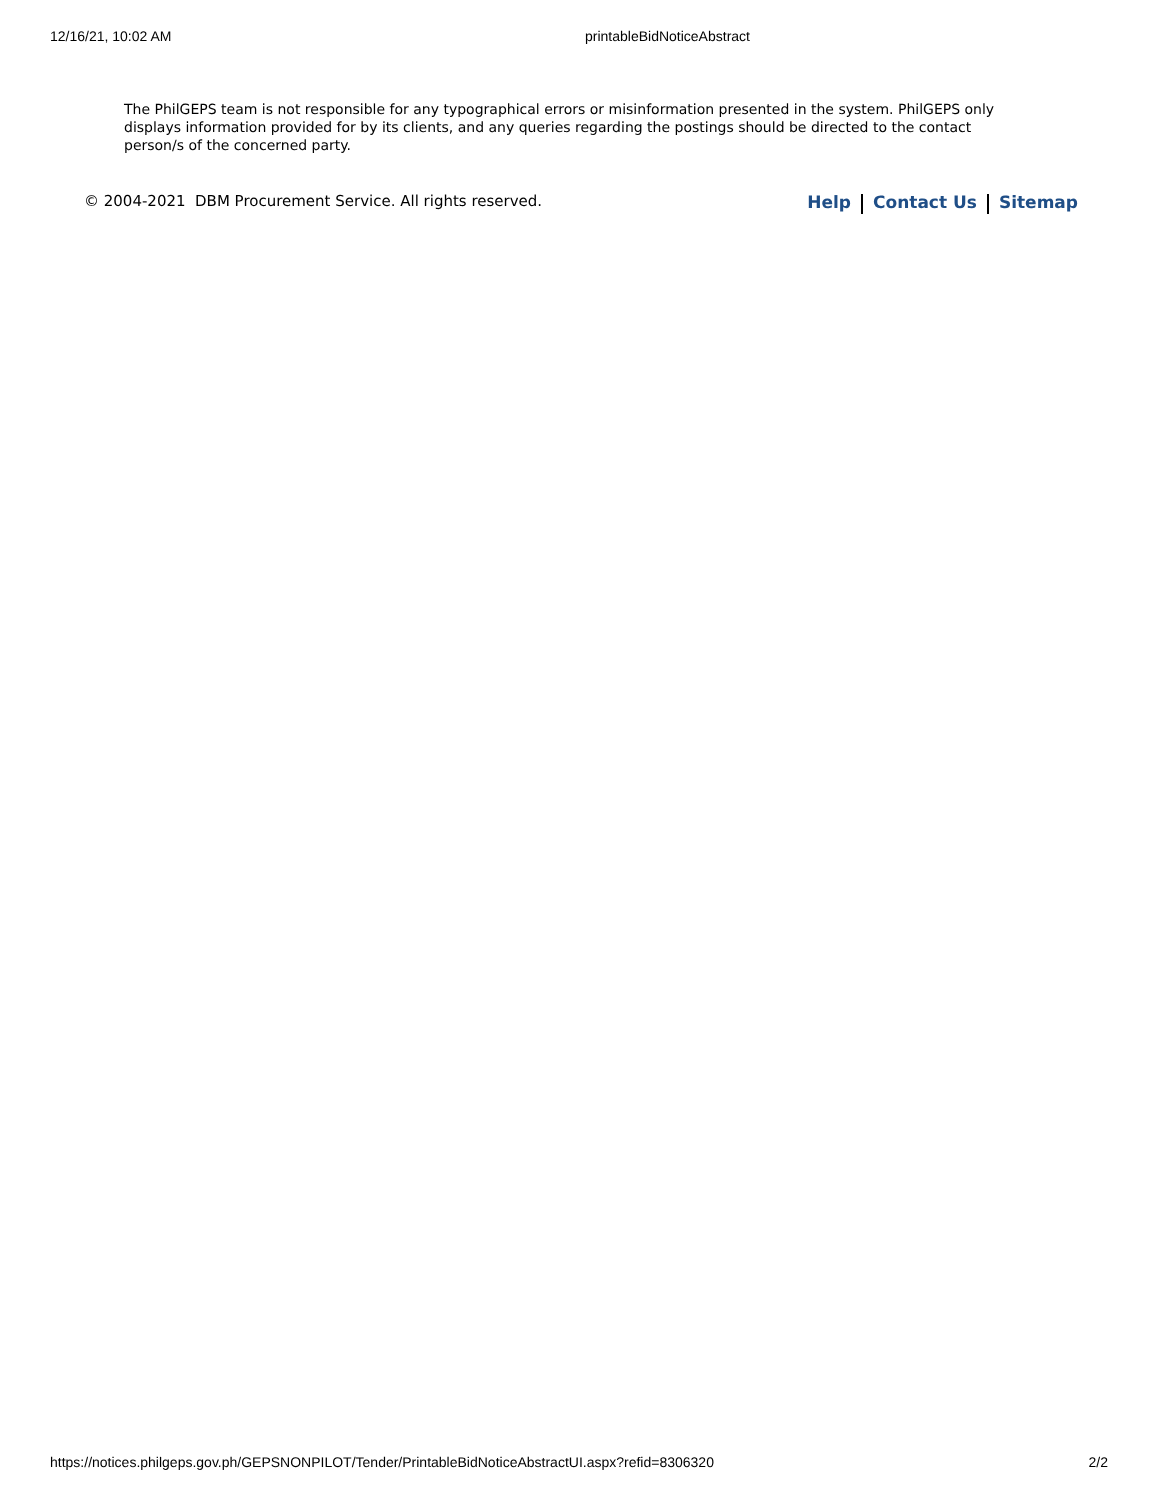12/16/21, 10:02 AM printableBidNoticeAbstract
The PhilGEPS team is not responsible for any typographical errors or misinformation presented in the system. PhilGEPS only displays information provided for by its clients, and any queries regarding the postings should be directed to the contact person/s of the concerned party.
© 2004-2021 DBM Procurement Service. All rights reserved. Help Contact Us Sitemap
https://notices.philgeps.gov.ph/GEPSNONPILOT/Tender/PrintableBidNoticeAbstractUI.aspx?refid=8306320 2/2